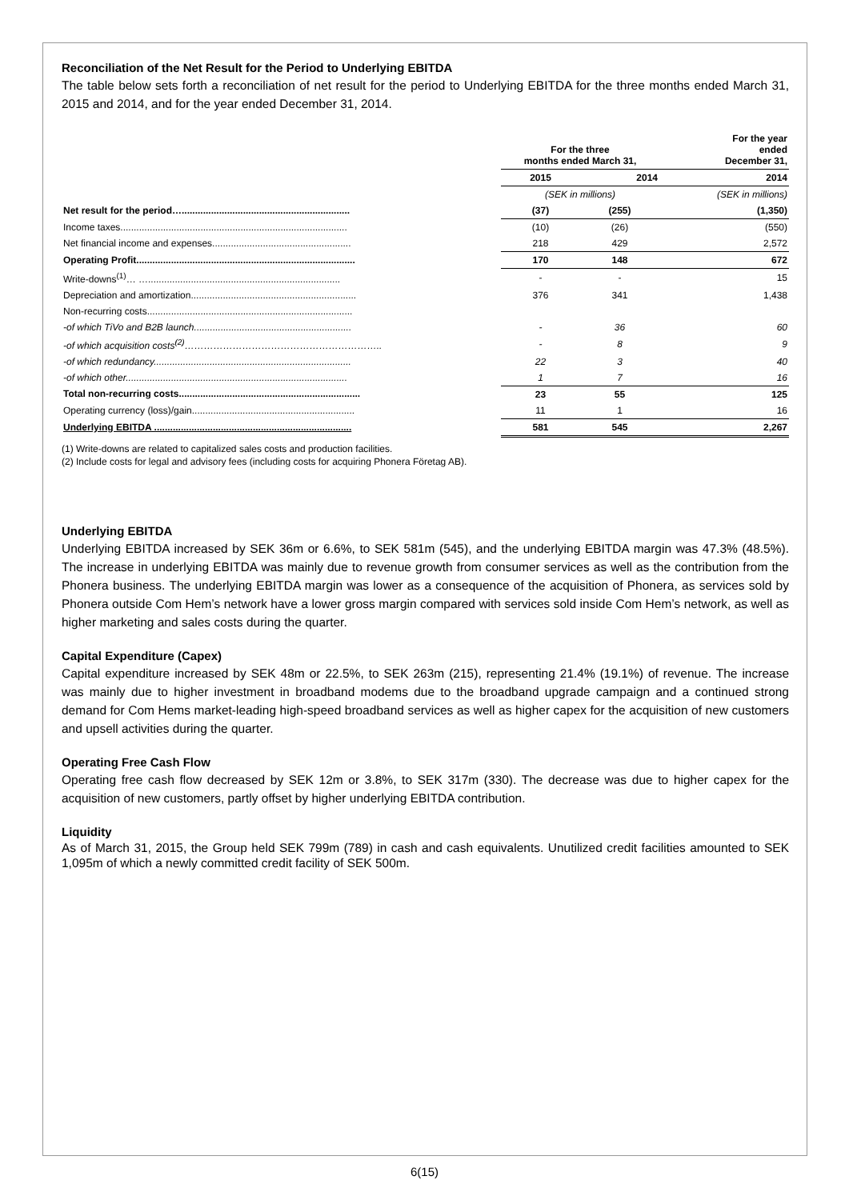Reconciliation of the Net Result for the Period to Underlying EBITDA
The table below sets forth a reconciliation of net result for the period to Underlying EBITDA for the three months ended March 31, 2015 and 2014, and for the year ended December 31, 2014.
| | For the three months ended March 31, | | For the year ended December 31, |
| | 2015 | 2014 | 2014 |
| | (SEK in millions) | | (SEK in millions) |
| Net result for the period…............................................................... | (37) | (255) | (1,350) |
| Income taxes..................................................................................... | (10) | (26) | (550) |
| Net financial income and expenses.................................................... | 218 | 429 | 2,572 |
| Operating Profit.................................................................................. | 170 | 148 | 672 |
| Write-downs<sup>(1)</sup>… …........................................................................ | - | - | 15 |
| Depreciation and amortization.............................................................. | 376 | 341 | 1,438 |
| Non-recurring costs............................................................................. | | | |
| -of which TiVo and B2B launch........................................................... | - | 36 | 60 |
| -of which acquisition costs<sup>(2)</sup>…………………………………………………….. | - | 8 | 9 |
| -of which redundancy.......................................................................... | 22 | 3 | 40 |
| -of which other................................................................................... | 1 | 7 | 16 |
| Total non-recurring costs.................................................................... | 23 | 55 | 125 |
| Operating currency (loss)/gain............................................................. | 11 | 1 | 16 |
| Underlying EBITDA .......................................................................... | 581 | 545 | 2,267 |
(1) Write-downs are related to capitalized sales costs and production facilities.
(2) Include costs for legal and advisory fees (including costs for acquiring Phonera Företag AB).
Underlying EBITDA
Underlying EBITDA increased by SEK 36m or 6.6%, to SEK 581m (545), and the underlying EBITDA margin was 47.3% (48.5%). The increase in underlying EBITDA was mainly due to revenue growth from consumer services as well as the contribution from the Phonera business. The underlying EBITDA margin was lower as a consequence of the acquisition of Phonera, as services sold by Phonera outside Com Hem’s network have a lower gross margin compared with services sold inside Com Hem’s network, as well as higher marketing and sales costs during the quarter.
Capital Expenditure (Capex)
Capital expenditure increased by SEK 48m or 22.5%, to SEK 263m (215), representing 21.4% (19.1%) of revenue. The increase was mainly due to higher investment in broadband modems due to the broadband upgrade campaign and a continued strong demand for Com Hems market-leading high-speed broadband services as well as higher capex for the acquisition of new customers and upsell activities during the quarter.
Operating Free Cash Flow
Operating free cash flow decreased by SEK 12m or 3.8%, to SEK 317m (330). The decrease was due to higher capex for the acquisition of new customers, partly offset by higher underlying EBITDA contribution.
Liquidity
As of March 31, 2015, the Group held SEK 799m (789) in cash and cash equivalents. Unutilized credit facilities amounted to SEK 1,095m of which a newly committed credit facility of SEK 500m.
6(15)